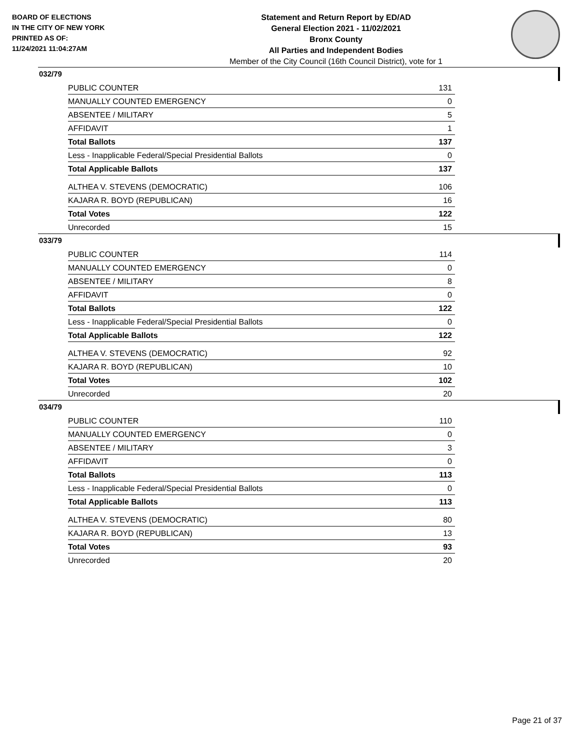BOARD OF ELECTIONS
IN THE CITY OF NEW YORK
PRINTED AS OF:
11/24/2021 11:04:27AM
Statement and Return Report by ED/AD
General Election 2021 - 11/02/2021
Bronx County
All Parties and Independent Bodies
Member of the City Council (16th Council District), vote for 1
032/79
| PUBLIC COUNTER | 131 |
| MANUALLY COUNTED EMERGENCY | 0 |
| ABSENTEE / MILITARY | 5 |
| AFFIDAVIT | 1 |
| Total Ballots | 137 |
| Less - Inapplicable Federal/Special Presidential Ballots | 0 |
| Total Applicable Ballots | 137 |
| ALTHEA V. STEVENS (DEMOCRATIC) | 106 |
| KAJARA R. BOYD (REPUBLICAN) | 16 |
| Total Votes | 122 |
| Unrecorded | 15 |
033/79
| PUBLIC COUNTER | 114 |
| MANUALLY COUNTED EMERGENCY | 0 |
| ABSENTEE / MILITARY | 8 |
| AFFIDAVIT | 0 |
| Total Ballots | 122 |
| Less - Inapplicable Federal/Special Presidential Ballots | 0 |
| Total Applicable Ballots | 122 |
| ALTHEA V. STEVENS (DEMOCRATIC) | 92 |
| KAJARA R. BOYD (REPUBLICAN) | 10 |
| Total Votes | 102 |
| Unrecorded | 20 |
034/79
| PUBLIC COUNTER | 110 |
| MANUALLY COUNTED EMERGENCY | 0 |
| ABSENTEE / MILITARY | 3 |
| AFFIDAVIT | 0 |
| Total Ballots | 113 |
| Less - Inapplicable Federal/Special Presidential Ballots | 0 |
| Total Applicable Ballots | 113 |
| ALTHEA V. STEVENS (DEMOCRATIC) | 80 |
| KAJARA R. BOYD (REPUBLICAN) | 13 |
| Total Votes | 93 |
| Unrecorded | 20 |
Page 21 of 37